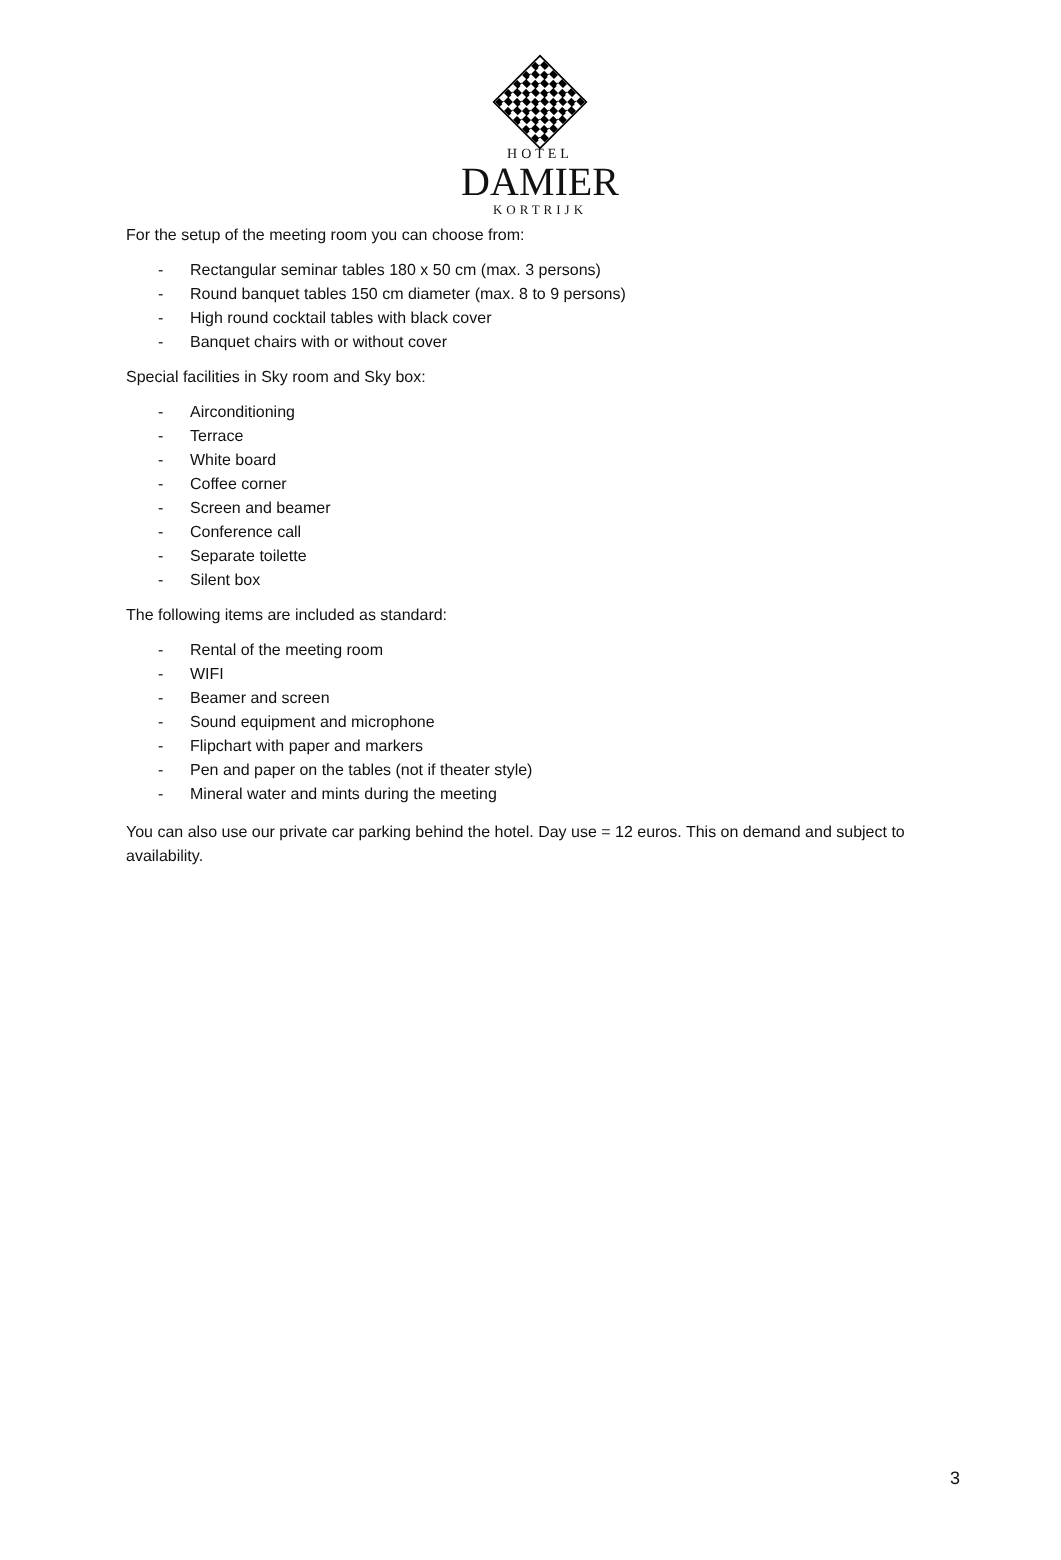HOTEL
DAMIER
KORTRIJK
For the setup of the meeting room you can choose from:
- Rectangular seminar tables 180 x 50 cm (max. 3 persons)
- Round banquet tables 150 cm diameter (max. 8 to 9 persons)
- High round cocktail tables with black cover
- Banquet chairs with or without cover
Special facilities in Sky room and Sky box:
- Airconditioning
- Terrace
- White board
- Coffee corner
- Screen and beamer
- Conference call
- Separate toilette
- Silent box
The following items are included as standard:
- Rental of the meeting room
- WIFI
- Beamer and screen
- Sound equipment and microphone
- Flipchart with paper and markers
- Pen and paper on the tables (not if theater style)
- Mineral water and mints during the meeting
You can also use our private car parking behind the hotel. Day use = 12 euros. This on demand and subject to availability.
3